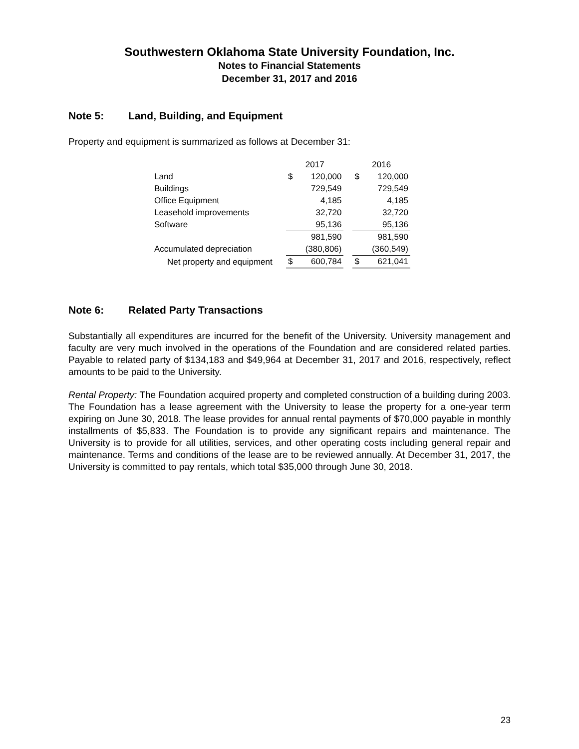Southwestern Oklahoma State University Foundation, Inc.
Notes to Financial Statements
December 31, 2017 and 2016
Note 5: Land, Building, and Equipment
Property and equipment is summarized as follows at December 31:
| | 2017 | | | 2016 | |
| Land | $ | 120,000 | | $ | 120,000 |
| Buildings | | 729,549 | | | 729,549 |
| Office Equipment | | 4,185 | | | 4,185 |
| Leasehold improvements | | 32,720 | | | 32,720 |
| Software | | 95,136 | | | 95,136 |
| | | 981,590 | | | 981,590 |
| Accumulated depreciation | | (380,806) | | | (360,549) |
| Net property and equipment | $ | 600,784 | | $ | 621,041 |
Note 6: Related Party Transactions
Substantially all expenditures are incurred for the benefit of the University. University management and faculty are very much involved in the operations of the Foundation and are considered related parties. Payable to related party of $134,183 and $49,964 at December 31, 2017 and 2016, respectively, reflect amounts to be paid to the University.
Rental Property: The Foundation acquired property and completed construction of a building during 2003. The Foundation has a lease agreement with the University to lease the property for a one-year term expiring on June 30, 2018. The lease provides for annual rental payments of $70,000 payable in monthly installments of $5,833. The Foundation is to provide any significant repairs and maintenance. The University is to provide for all utilities, services, and other operating costs including general repair and maintenance. Terms and conditions of the lease are to be reviewed annually. At December 31, 2017, the University is committed to pay rentals, which total $35,000 through June 30, 2018.
23